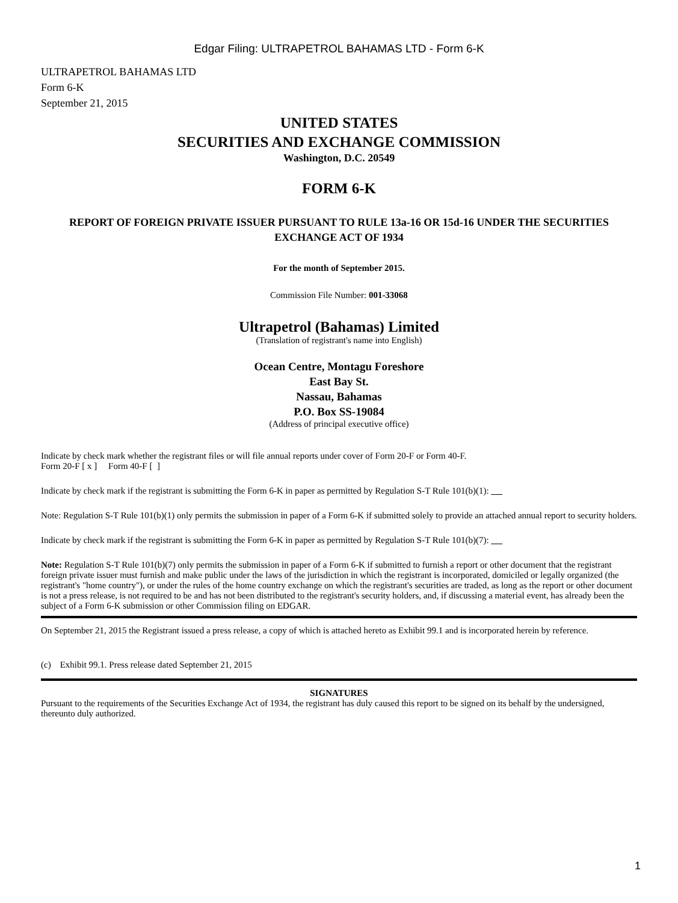Edgar Filing: ULTRAPETROL BAHAMAS LTD - Form 6-K
ULTRAPETROL BAHAMAS LTD
Form 6-K
September 21, 2015
UNITED STATES
SECURITIES AND EXCHANGE COMMISSION
Washington, D.C. 20549
FORM 6-K
REPORT OF FOREIGN PRIVATE ISSUER PURSUANT TO RULE 13a-16 OR 15d-16 UNDER THE SECURITIES EXCHANGE ACT OF 1934
For the month of September 2015.
Commission File Number: 001-33068
Ultrapetrol (Bahamas) Limited
(Translation of registrant's name into English)
Ocean Centre, Montagu Foreshore
East Bay St.
Nassau, Bahamas
P.O. Box SS-19084
(Address of principal executive office)
Indicate by check mark whether the registrant files or will file annual reports under cover of Form 20-F or Form 40-F.
Form 20-F [ x ] Form 40-F [ ]
Indicate by check mark if the registrant is submitting the Form 6-K in paper as permitted by Regulation S-T Rule 101(b)(1):
Note: Regulation S-T Rule 101(b)(1) only permits the submission in paper of a Form 6-K if submitted solely to provide an attached annual report to security holders.
Indicate by check mark if the registrant is submitting the Form 6-K in paper as permitted by Regulation S-T Rule 101(b)(7):
Note: Regulation S-T Rule 101(b)(7) only permits the submission in paper of a Form 6-K if submitted to furnish a report or other document that the registrant foreign private issuer must furnish and make public under the laws of the jurisdiction in which the registrant is incorporated, domiciled or legally organized (the registrant's "home country"), or under the rules of the home country exchange on which the registrant's securities are traded, as long as the report or other document is not a press release, is not required to be and has not been distributed to the registrant's security holders, and, if discussing a material event, has already been the subject of a Form 6-K submission or other Commission filing on EDGAR.
On September 21, 2015 the Registrant issued a press release, a copy of which is attached hereto as Exhibit 99.1 and is incorporated herein by reference.
(c) Exhibit 99.1. Press release dated September 21, 2015
SIGNATURES
Pursuant to the requirements of the Securities Exchange Act of 1934, the registrant has duly caused this report to be signed on its behalf by the undersigned, thereunto duly authorized.
1